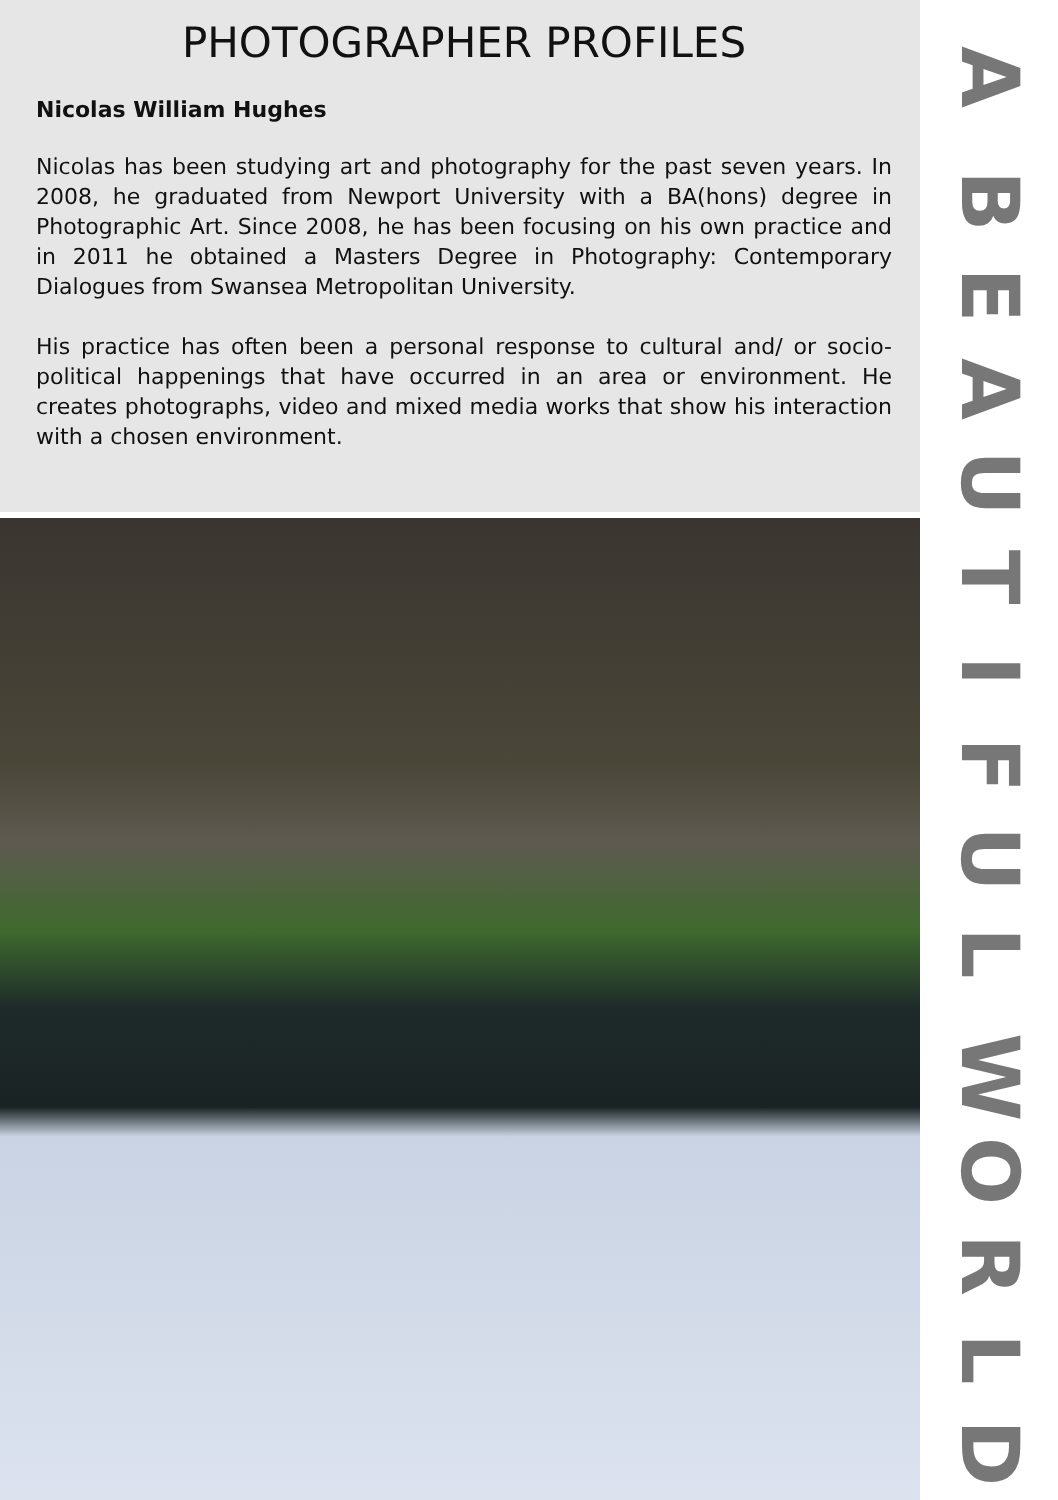PHOTOGRAPHER PROFILES
Nicolas William Hughes
Nicolas has been studying art and photography for the past seven years. In 2008, he graduated from Newport University with a BA(hons) degree in Photographic Art. Since 2008, he has been focusing on his own practice and in 2011 he obtained a Masters Degree in Photography: Contemporary Dialogues from Swansea Metropolitan University.
His practice has often been a personal response to cultural and/ or socio-political happenings that have occurred in an area or environment. He creates photographs, video and mixed media works that show his interaction with a chosen environment.
A
BEAUTIFUL
WORLD